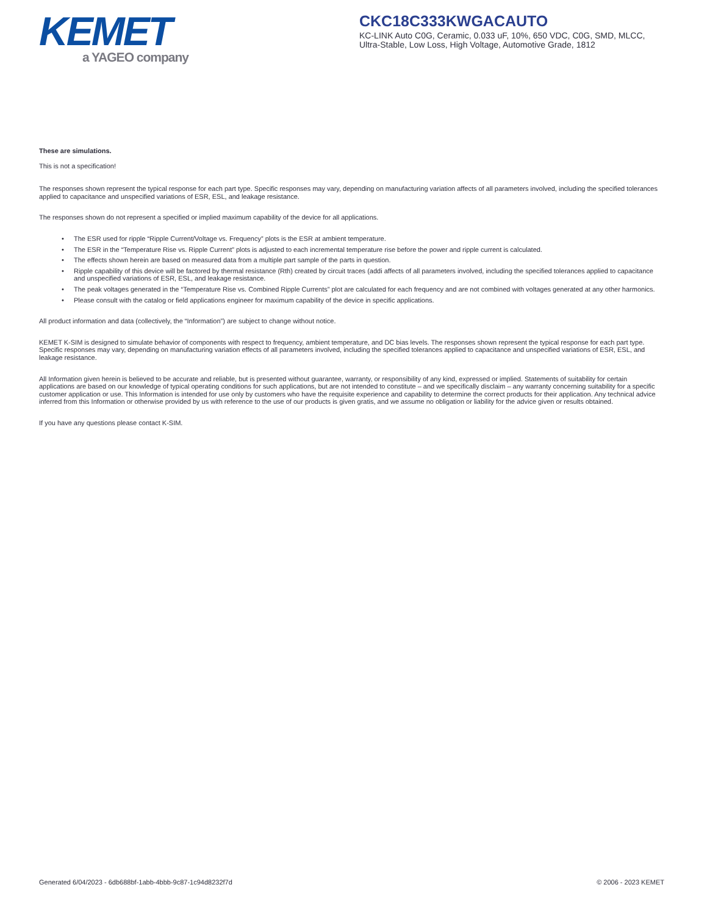KEMET
a YAGEO company
CKC18C333KWGACAUTO
KC-LINK Auto C0G, Ceramic, 0.033 uF, 10%, 650 VDC, C0G, SMD, MLCC, Ultra-Stable, Low Loss, High Voltage, Automotive Grade, 1812
These are simulations.
This is not a specification!
The responses shown represent the typical response for each part type. Specific responses may vary, depending on manufacturing variation affects of all parameters involved, including the specified tolerances applied to capacitance and unspecified variations of ESR, ESL, and leakage resistance.
The responses shown do not represent a specified or implied maximum capability of the device for all applications.
• The ESR used for ripple “Ripple Current/Voltage vs. Frequency” plots is the ESR at ambient temperature.
• The ESR in the “Temperature Rise vs. Ripple Current” plots is adjusted to each incremental temperature rise before the power and ripple current is calculated.
• The effects shown herein are based on measured data from a multiple part sample of the parts in question.
• Ripple capability of this device will be factored by thermal resistance (Rth) created by circuit traces (addi affects of all parameters involved, including the specified tolerances applied to capacitance and unspecified variations of ESR, ESL, and leakage resistance.
• The peak voltages generated in the “Temperature Rise vs. Combined Ripple Currents” plot are calculated for each frequency and are not combined with voltages generated at any other harmonics.
• Please consult with the catalog or field applications engineer for maximum capability of the device in specific applications.
All product information and data (collectively, the “Information”) are subject to change without notice.
KEMET K-SIM is designed to simulate behavior of components with respect to frequency, ambient temperature, and DC bias levels. The responses shown represent the typical response for each part type. Specific responses may vary, depending on manufacturing variation effects of all parameters involved, including the specified tolerances applied to capacitance and unspecified variations of ESR, ESL, and leakage resistance.
All Information given herein is believed to be accurate and reliable, but is presented without guarantee, warranty, or responsibility of any kind, expressed or implied. Statements of suitability for certain applications are based on our knowledge of typical operating conditions for such applications, but are not intended to constitute – and we specifically disclaim – any warranty concerning suitability for a specific customer application or use. This Information is intended for use only by customers who have the requisite experience and capability to determine the correct products for their application. Any technical advice inferred from this Information or otherwise provided by us with reference to the use of our products is given gratis, and we assume no obligation or liability for the advice given or results obtained.
If you have any questions please contact K-SIM.
Generated 6/04/2023 - 6db688bf-1abb-4bbb-9c87-1c94d8232f7d © 2006 - 2023 KEMET